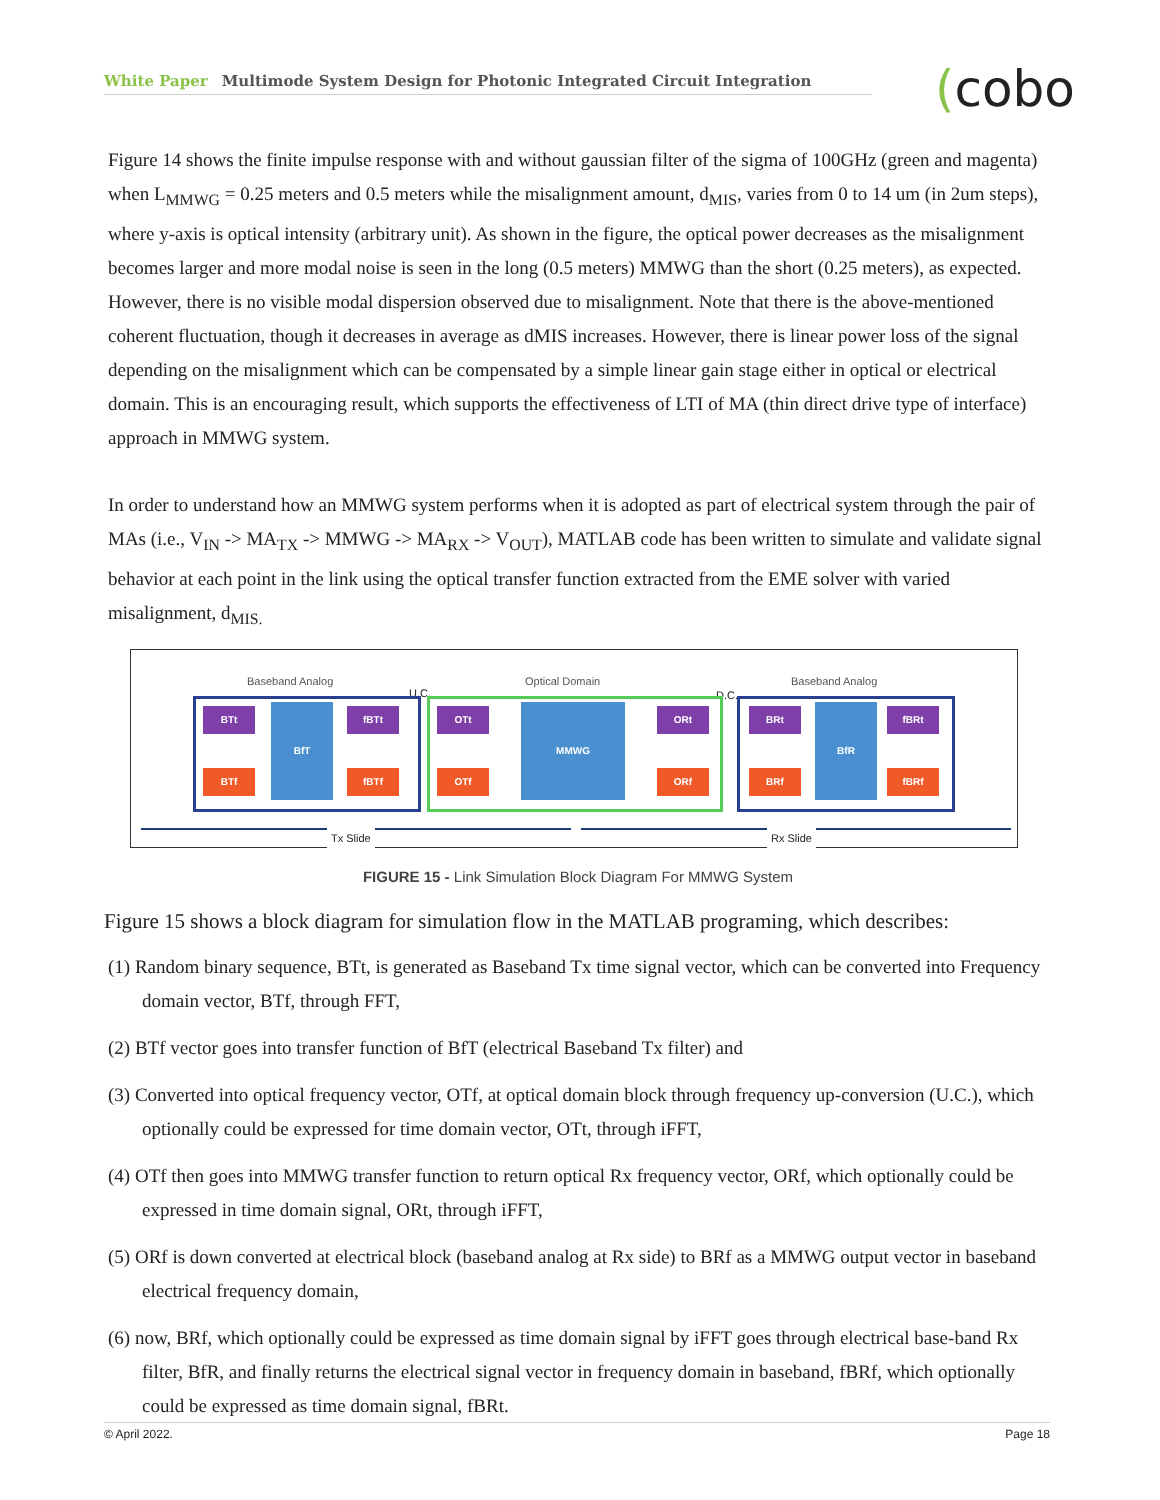White Paper Multimode System Design for Photonic Integrated Circuit Integration (cobo
Figure 14 shows the finite impulse response with and without gaussian filter of the sigma of 100GHz (green and magenta) when L<sub>MMWG</sub> = 0.25 meters and 0.5 meters while the misalignment amount, d<sub>MIS</sub>, varies from 0 to 14 um (in 2um steps), where y-axis is optical intensity (arbitrary unit). As shown in the figure, the optical power decreases as the misalignment becomes larger and more modal noise is seen in the long (0.5 meters) MMWG than the short (0.25 meters), as expected. However, there is no visible modal dispersion observed due to misalignment. Note that there is the above-mentioned coherent fluctuation, though it decreases in average as dMIS increases. However, there is linear power loss of the signal depending on the misalignment which can be compensated by a simple linear gain stage either in optical or electrical domain. This is an encouraging result, which supports the effectiveness of LTI of MA (thin direct drive type of interface) approach in MMWG system.
In order to understand how an MMWG system performs when it is adopted as part of electrical system through the pair of MAs (i.e., V<sub>IN</sub> -> MA<sub>TX</sub> -> MMWG -> MA<sub>RX</sub> -> V<sub>OUT</sub>), MATLAB code has been written to simulate and validate signal behavior at each point in the link using the optical transfer function extracted from the EME solver with varied misalignment, d<sub>MIS.</sub>
Baseband Analog
U.C.
Optical Domain
D.C.
Baseband Analog
BTt
BTf
BfT fBTt
fBTf
OTt
OTf
MMWG ORt
ORf
BRt
BRf
BfR fBRt
fBRf
Tx Slide Rx Slide
FIGURE 15 - Link Simulation Block Diagram For MMWG System
Figure 15 shows a block diagram for simulation flow in the MATLAB programing, which describes:
(1) Random binary sequence, BTt, is generated as Baseband Tx time signal vector, which can be converted into Frequency domain vector, BTf, through FFT,
(2) BTf vector goes into transfer function of BfT (electrical Baseband Tx filter) and
(3) Converted into optical frequency vector, OTf, at optical domain block through frequency up-conversion (U.C.), which optionally could be expressed for time domain vector, OTt, through iFFT,
(4) OTf then goes into MMWG transfer function to return optical Rx frequency vector, ORf, which optionally could be expressed in time domain signal, ORt, through iFFT,
(5) ORf is down converted at electrical block (baseband analog at Rx side) to BRf as a MMWG output vector in baseband electrical frequency domain,
(6) now, BRf, which optionally could be expressed as time domain signal by iFFT goes through electrical base-band Rx filter, BfR, and finally returns the electrical signal vector in frequency domain in baseband, fBRf, which optionally could be expressed as time domain signal, fBRt.
© April 2022. Page 18